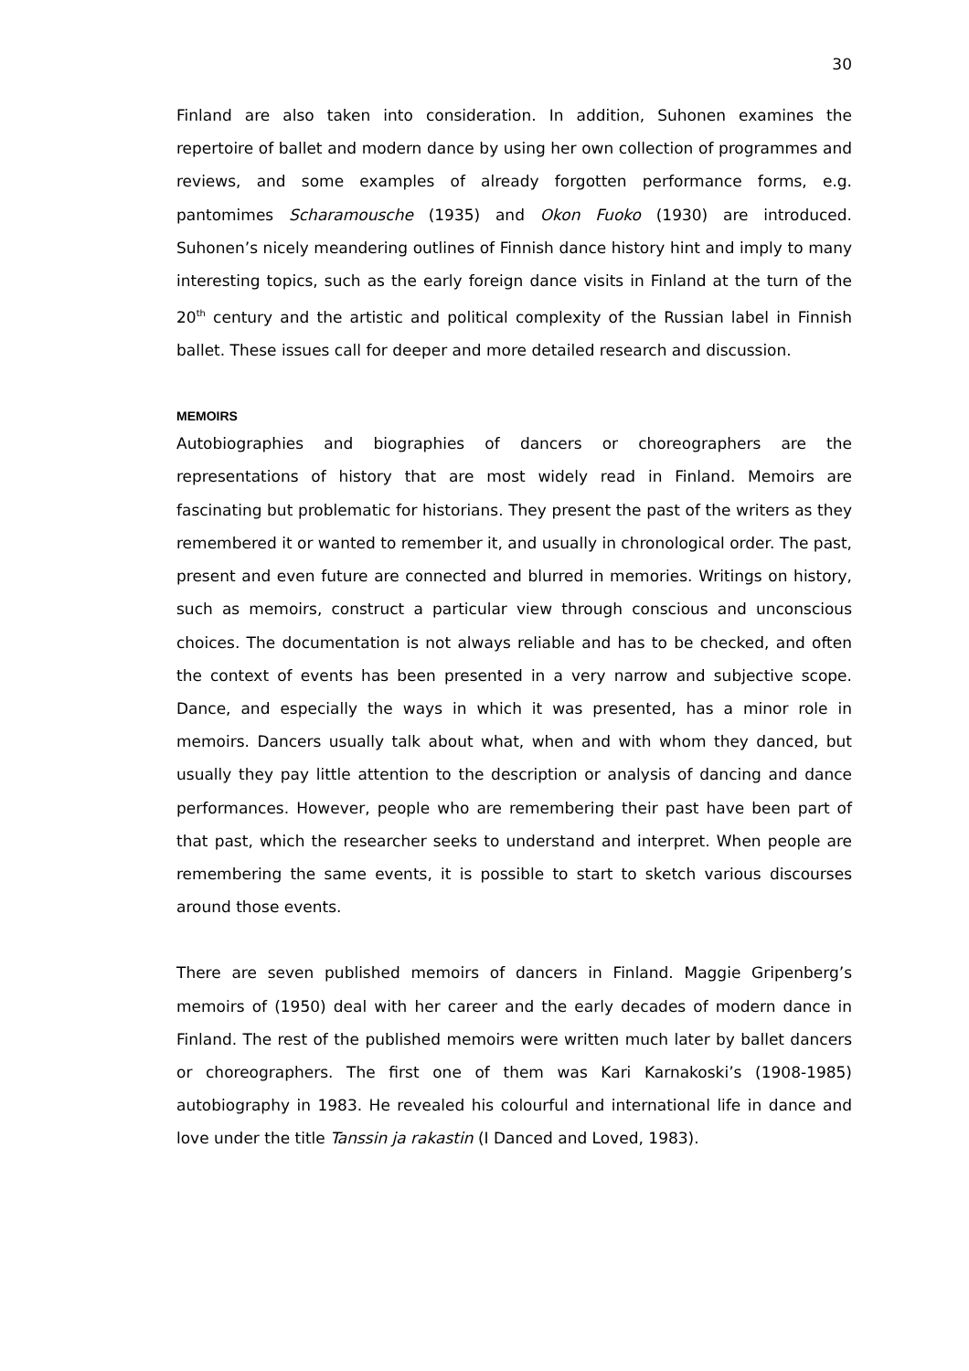30
Finland are also taken into consideration. In addition, Suhonen examines the repertoire of ballet and modern dance by using her own collection of programmes and reviews, and some examples of already forgotten performance forms, e.g. pantomimes Scharamousche (1935) and Okon Fuoko (1930) are introduced. Suhonen’s nicely meandering outlines of Finnish dance history hint and imply to many interesting topics, such as the early foreign dance visits in Finland at the turn of the 20<sup>th</sup> century and the artistic and political complexity of the Russian label in Finnish ballet. These issues call for deeper and more detailed research and discussion.
MEMOIRS
Autobiographies and biographies of dancers or choreographers are the representations of history that are most widely read in Finland. Memoirs are fascinating but problematic for historians. They present the past of the writers as they remembered it or wanted to remember it, and usually in chronological order. The past, present and even future are connected and blurred in memories. Writings on history, such as memoirs, construct a particular view through conscious and unconscious choices. The documentation is not always reliable and has to be checked, and often the context of events has been presented in a very narrow and subjective scope. Dance, and especially the ways in which it was presented, has a minor role in memoirs. Dancers usually talk about what, when and with whom they danced, but usually they pay little attention to the description or analysis of dancing and dance performances. However, people who are remembering their past have been part of that past, which the researcher seeks to understand and interpret. When people are remembering the same events, it is possible to start to sketch various discourses around those events.
There are seven published memoirs of dancers in Finland. Maggie Gripenberg’s memoirs of (1950) deal with her career and the early decades of modern dance in Finland. The rest of the published memoirs were written much later by ballet dancers or choreographers. The first one of them was Kari Karnakoski’s (1908-1985) autobiography in 1983. He revealed his colourful and international life in dance and love under the title Tanssin ja rakastin (I Danced and Loved, 1983).